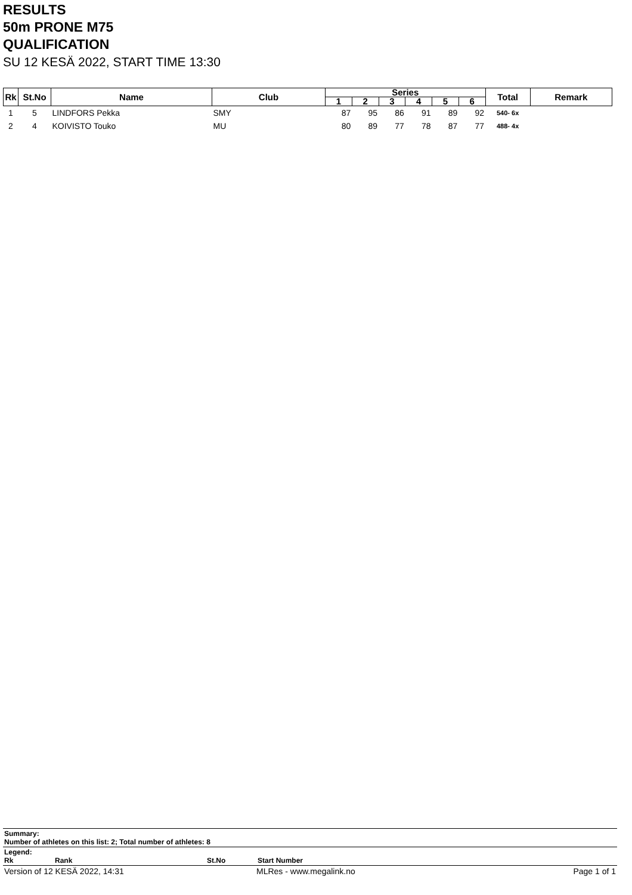RESULTS
50m PRONE M75
QUALIFICATION
SU 12 KESÄ 2022, START TIME 13:30
| Rk | St.No | Name | Club | Series | | | | | | Total | Remark |
| --- | --- | --- | --- | --- | --- | --- | --- | --- | --- | --- | --- |
| | | | | 1 | 2 | 3 | 4 | 5 | 6 | | |
| 1 | 5 | LINDFORS Pekka | SMY | 87 | 95 | 86 | 91 | 89 | 92 | 540- 6x | |
| 2 | 4 | KOIVISTO Touko | MU | 80 | 89 | 77 | 78 | 87 | 77 | 488- 4x | |
Summary:
Number of athletes on this list: 2; Total number of athletes: 8
Legend:
Rk Rank St.No Start Number
Version of 12 KESÄ 2022, 14:31 MLRes - www.megalink.no Page 1 of 1